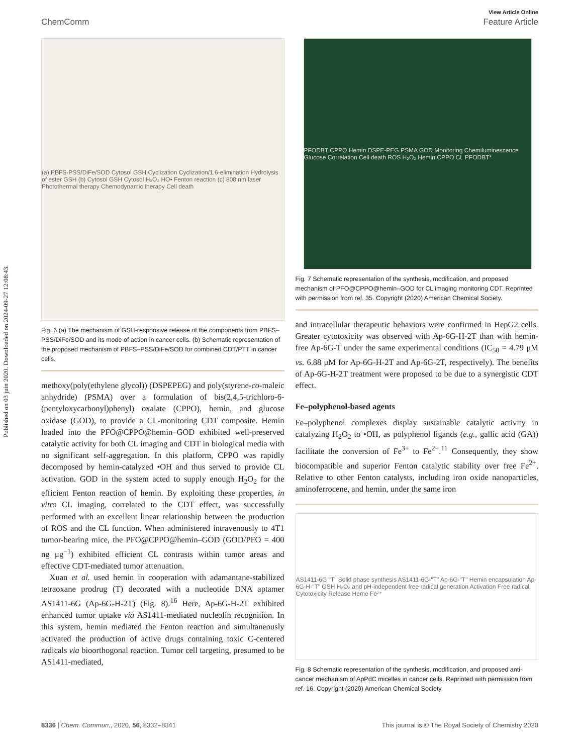Published on 03 juin 2020. Downloaded on 2024-09-27 12:08:43.
View Article Online
ChemComm Feature Article
(a) PBFS-PSS/DiFe/SOD Cytosol GSH Cyclization Cyclization/1,6-elimination Hydrolysis of ester GSH (b) Cytosol GSH Cytosol H₂O₂ HO• Fenton reaction (c) 808 nm laser Photothermal therapy Chemodynamic therapy Cell death
Fig. 6 (a) The mechanism of GSH-responsive release of the components from PBFS–PSS/DiFe/SOD and its mode of action in cancer cells. (b) Schematic representation of the proposed mechanism of PBFS–PSS/DiFe/SOD for combined CDT/PTT in cancer cells.
methoxy(poly(ethylene glycol)) (DSPEPEG) and poly(styrene-co-maleic anhydride) (PSMA) over a formulation of bis(2,4,5-trichloro-6-(pentyloxycarbonyl)phenyl) oxalate (CPPO), hemin, and glucose oxidase (GOD), to provide a CL-monitoring CDT composite. Hemin loaded into the PFO@CPPO@hemin–GOD exhibited well-preserved catalytic activity for both CL imaging and CDT in biological media with no significant self-aggregation. In this platform, CPPO was rapidly decomposed by hemin-catalyzed •OH and thus served to provide CL activation. GOD in the system acted to supply enough H<sub>2</sub>O<sub>2</sub> for the efficient Fenton reaction of hemin. By exploiting these properties, in vitro CL imaging, correlated to the CDT effect, was successfully performed with an excellent linear relationship between the production of ROS and the CL function. When administered intravenously to 4T1 tumor-bearing mice, the PFO@CPPO@hemin–GOD (GOD/PFO = 400 ng μg<sup>−1</sup>) exhibited efficient CL contrasts within tumor areas and effective CDT-mediated tumor attenuation.
 Xuan et al. used hemin in cooperation with adamantane-stabilized tetraoxane prodrug (T) decorated with a nucleotide DNA aptamer AS1411-6G (Ap-6G-H-2T) (Fig. 8).<sup>16</sup> Here, Ap-6G-H-2T exhibited enhanced tumor uptake via AS1411-mediated nucleolin recognition. In this system, hemin mediated the Fenton reaction and simultaneously activated the production of active drugs containing toxic C-centered radicals via bioorthogonal reaction. Tumor cell targeting, presumed to be AS1411-mediated,
PFODBT CPPO Hemin DSPE-PEG PSMA GOD Monitoring Chemiluminescence Glucose Correlation Cell death ROS H₂O₂ Hemin CPPO CL PFODBT*
Fig. 7 Schematic representation of the synthesis, modification, and proposed mechanism of PFO@CPPO@hemin–GOD for CL imaging monitoring CDT. Reprinted with permission from ref. 35. Copyright (2020) American Chemical Society.
and intracellular therapeutic behaviors were confirmed in HepG2 cells. Greater cytotoxicity was observed with Ap-6G-H-2T than with hemin-free Ap-6G-T under the same experimental conditions (IC<sub>50</sub> = 4.79 μM vs. 6.88 μM for Ap-6G-H-2T and Ap-6G-2T, respectively). The benefits of Ap-6G-H-2T treatment were proposed to be due to a synergistic CDT effect.
Fe–polyphenol-based agents
Fe–polyphenol complexes display sustainable catalytic activity in catalyzing H<sub>2</sub>O<sub>2</sub> to •OH, as polyphenol ligands (e.g., gallic acid (GA)) facilitate the conversion of Fe<sup>3+</sup> to Fe<sup>2+</sup>.<sup>11</sup> Consequently, they show biocompatible and superior Fenton catalytic stability over free Fe<sup>2+</sup>. Relative to other Fenton catalysts, including iron oxide nanoparticles, aminoferrocene, and hemin, under the same iron
AS1411-6G "T" Solid phase synthesis AS1411-6G-"T" Ap-6G-"T" Hemin encapsulation Ap-6G-H-"T" GSH H₂O₂ and pH-independent free radical generation Activation Free radical Cytotoxicity Release Heme Fe²⁺
Fig. 8 Schematic representation of the synthesis, modification, and proposed anti-cancer mechanism of ApPdC micelles in cancer cells. Reprinted with permission from ref. 16. Copyright (2020) American Chemical Society.
8336 | Chem. Commun., 2020, 56, 8332–8341 This journal is © The Royal Society of Chemistry 2020